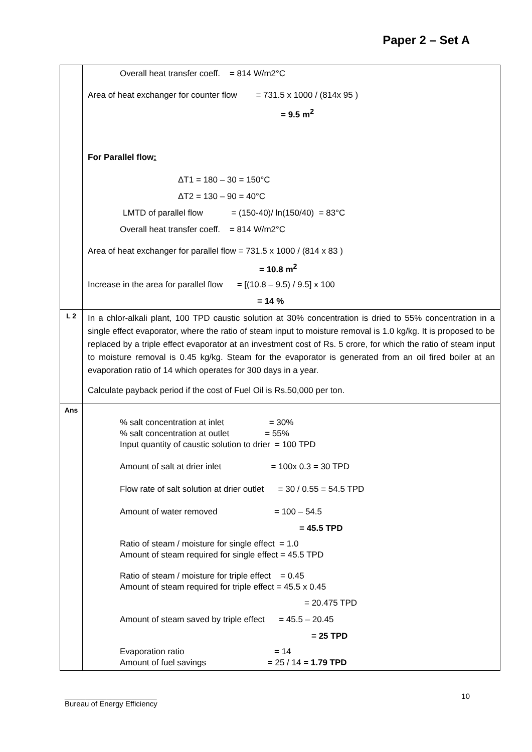Paper 2 – Set A
| | Overall heat transfer coeff. = 814 W/m2°C Area of heat exchanger for counter flow = 731.5 x 1000 / (814x 95 ) = 9.5 m<sup>2</sup> For Parallel flow : ΔT1 = 180 – 30 = 150°C ΔT2 = 130 – 90 = 40°C LMTD of parallel flow = (150-40)/ ln(150/40) = 83°C Overall heat transfer coeff. = 814 W/m2°C Area of heat exchanger for parallel flow = 731.5 x 1000 / (814 x 83 ) = 10.8 m<sup>2</sup> Increase in the area for parallel flow = [(10.8 – 9.5) / 9.5] x 100 = 14 % |
| L 2 | In a chlor-alkali plant, 100 TPD caustic solution at 30% concentration is dried to 55% concentration in a single effect evaporator, where the ratio of steam input to moisture removal is 1.0 kg/kg. It is proposed to be replaced by a triple effect evaporator at an investment cost of Rs. 5 crore, for which the ratio of steam input to moisture removal is 0.45 kg/kg. Steam for the evaporator is generated from an oil fired boiler at an evaporation ratio of 14 which operates for 300 days in a year. Calculate payback period if the cost of Fuel Oil is Rs.50,000 per ton. |
| Ans | % salt concentration at inlet = 30% % salt concentration at outlet = 55% Input quantity of caustic solution to drier = 100 TPD Amount of salt at drier inlet = 100x 0.3 = 30 TPD Flow rate of salt solution at drier outlet = 30 / 0.55 = 54.5 TPD Amount of water removed = 100 – 54.5 = 45.5 TPD Ratio of steam / moisture for single effect = 1.0 Amount of steam required for single effect = 45.5 TPD Ratio of steam / moisture for triple effect = 0.45 Amount of steam required for triple effect = 45.5 x 0.45 = 20.475 TPD Amount of steam saved by triple effect = 45.5 – 20.45 = 25 TPD Evaporation ratio = 14 Amount of fuel savings = 25 / 14 = 1.79 TPD |
______________________
Bureau of Energy Efficiency
10